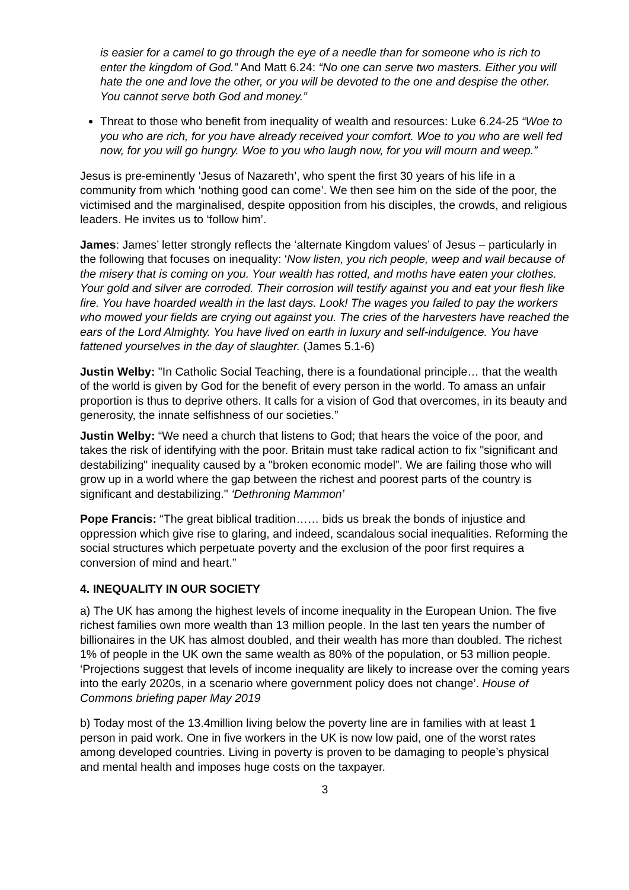is easier for a camel to go through the eye of a needle than for someone who is rich to enter the kingdom of God.” And Matt 6.24: “No one can serve two masters. Either you will hate the one and love the other, or you will be devoted to the one and despise the other. You cannot serve both God and money.”
Threat to those who benefit from inequality of wealth and resources: Luke 6.24-25 “Woe to you who are rich, for you have already received your comfort. Woe to you who are well fed now, for you will go hungry. Woe to you who laugh now, for you will mourn and weep.”
Jesus is pre-eminently ‘Jesus of Nazareth’, who spent the first 30 years of his life in a community from which ‘nothing good can come’. We then see him on the side of the poor, the victimised and the marginalised, despite opposition from his disciples, the crowds, and religious leaders. He invites us to ‘follow him’.
James: James’ letter strongly reflects the ‘alternate Kingdom values’ of Jesus – particularly in the following that focuses on inequality: ‘Now listen, you rich people, weep and wail because of the misery that is coming on you. Your wealth has rotted, and moths have eaten your clothes. Your gold and silver are corroded. Their corrosion will testify against you and eat your flesh like fire. You have hoarded wealth in the last days. Look! The wages you failed to pay the workers who mowed your fields are crying out against you. The cries of the harvesters have reached the ears of the Lord Almighty. You have lived on earth in luxury and self-indulgence. You have fattened yourselves in the day of slaughter. (James 5.1-6)
Justin Welby: "In Catholic Social Teaching, there is a foundational principle… that the wealth of the world is given by God for the benefit of every person in the world. To amass an unfair proportion is thus to deprive others. It calls for a vision of God that overcomes, in its beauty and generosity, the innate selfishness of our societies.”
Justin Welby: “We need a church that listens to God; that hears the voice of the poor, and takes the risk of identifying with the poor. Britain must take radical action to fix "significant and destabilizing" inequality caused by a "broken economic model”. We are failing those who will grow up in a world where the gap between the richest and poorest parts of the country is significant and destabilizing." ‘Dethroning Mammon’
Pope Francis: “The great biblical tradition…… bids us break the bonds of injustice and oppression which give rise to glaring, and indeed, scandalous social inequalities. Reforming the social structures which perpetuate poverty and the exclusion of the poor first requires a conversion of mind and heart.”
4. INEQUALITY IN OUR SOCIETY
a) The UK has among the highest levels of income inequality in the European Union. The five richest families own more wealth than 13 million people. In the last ten years the number of billionaires in the UK has almost doubled, and their wealth has more than doubled. The richest 1% of people in the UK own the same wealth as 80% of the population, or 53 million people. ‘Projections suggest that levels of income inequality are likely to increase over the coming years into the early 2020s, in a scenario where government policy does not change’. House of Commons briefing paper May 2019
b) Today most of the 13.4million living below the poverty line are in families with at least 1 person in paid work. One in five workers in the UK is now low paid, one of the worst rates among developed countries. Living in poverty is proven to be damaging to people’s physical and mental health and imposes huge costs on the taxpayer.
3